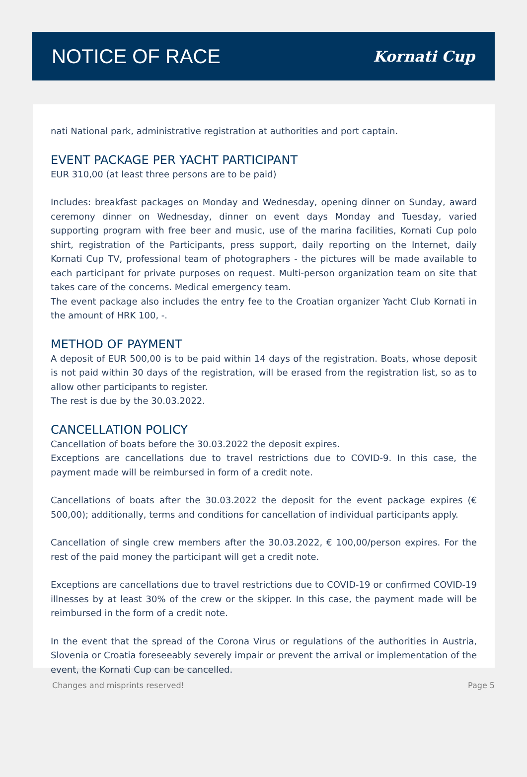NOTICE OF RACE
Kornati Cup
nati National park, administrative registration at authorities and port captain.
EVENT PACKAGE PER YACHT PARTICIPANT
EUR 310,00 (at least three persons are to be paid)
Includes: breakfast packages on Monday and Wednesday, opening dinner on Sunday, award ceremony dinner on Wednesday, dinner on event days Monday and Tuesday, varied supporting program with free beer and music, use of the marina facilities, Kornati Cup polo shirt, registration of the Participants, press support, daily reporting on the Internet, daily Kornati Cup TV, professional team of photographers - the pictures will be made available to each participant for private purposes on request. Multi-person organization team on site that takes care of the concerns. Medical emergency team.
The event package also includes the entry fee to the Croatian organizer Yacht Club Kornati in the amount of HRK 100, -.
METHOD OF PAYMENT
A deposit of EUR 500,00 is to be paid within 14 days of the registration. Boats, whose deposit is not paid within 30 days of the registration, will be erased from the registration list, so as to allow other participants to register.
The rest is due by the 30.03.2022.
CANCELLATION POLICY
Cancellation of boats before the 30.03.2022 the deposit expires.
Exceptions are cancellations due to travel restrictions due to COVID-9. In this case, the payment made will be reimbursed in form of a credit note.
Cancellations of boats after the 30.03.2022 the deposit for the event package expires (€ 500,00); additionally, terms and conditions for cancellation of individual participants apply.
Cancellation of single crew members after the 30.03.2022, € 100,00/person expires. For the rest of the paid money the participant will get a credit note.
Exceptions are cancellations due to travel restrictions due to COVID-19 or confirmed COVID-19 illnesses by at least 30% of the crew or the skipper. In this case, the payment made will be reimbursed in the form of a credit note.
In the event that the spread of the Corona Virus or regulations of the authorities in Austria, Slovenia or Croatia foreseeably severely impair or prevent the arrival or implementation of the event, the Kornati Cup can be cancelled.
Changes and misprints reserved! Page 5